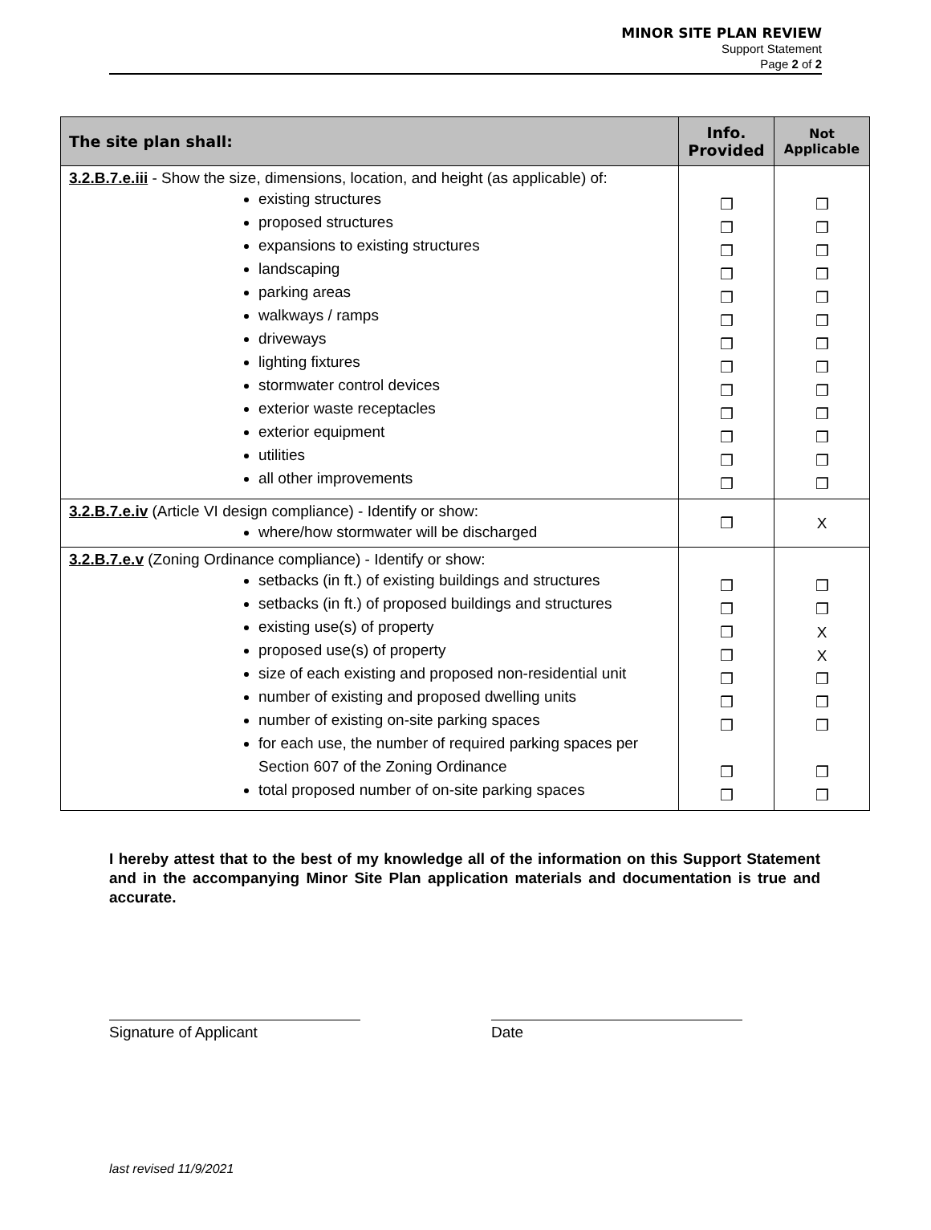MINOR SITE PLAN REVIEW
Support Statement
Page 2 of 2
| The site plan shall: | Info. Provided | Not Applicable |
| --- | --- | --- |
| 3.2.B.7.e.iii - Show the size, dimensions, location, and height (as applicable) of: existing structures proposed structures expansions to existing structures landscaping parking areas walkways / ramps driveways lighting fixtures stormwater control devices exterior waste receptacles exterior equipment utilities all other improvements | ❒ ❒ ❒ ❒ ❒ ❒ ❒ ❒ ❒ ❒ ❒ ❒ ❒ | ❒ ❒ ❒ ❒ ❒ ❒ ❒ ❒ ❒ ❒ ❒ ❒ ❒ |
| 3.2.B.7.e.iv (Article VI design compliance) - Identify or show: where/how stormwater will be discharged | ❒ | X |
| 3.2.B.7.e.v (Zoning Ordinance compliance) - Identify or show: setbacks (in ft.) of existing buildings and structures setbacks (in ft.) of proposed buildings and structures existing use(s) of property proposed use(s) of property size of each existing and proposed non-residential unit number of existing and proposed dwelling units number of existing on-site parking spaces for each use, the number of required parking spaces per Section 607 of the Zoning Ordinance total proposed number of on-site parking spaces | ❒ ❒ ❒ ❒ ❒ ❒ ❒ ❒ ❒ | ❒ ❒ X X ❒ ❒ ❒ ❒ ❒ |
I hereby attest that to the best of my knowledge all of the information on this Support Statement and in the accompanying Minor Site Plan application materials and documentation is true and accurate.
Signature of Applicant Date
last revised 11/9/2021